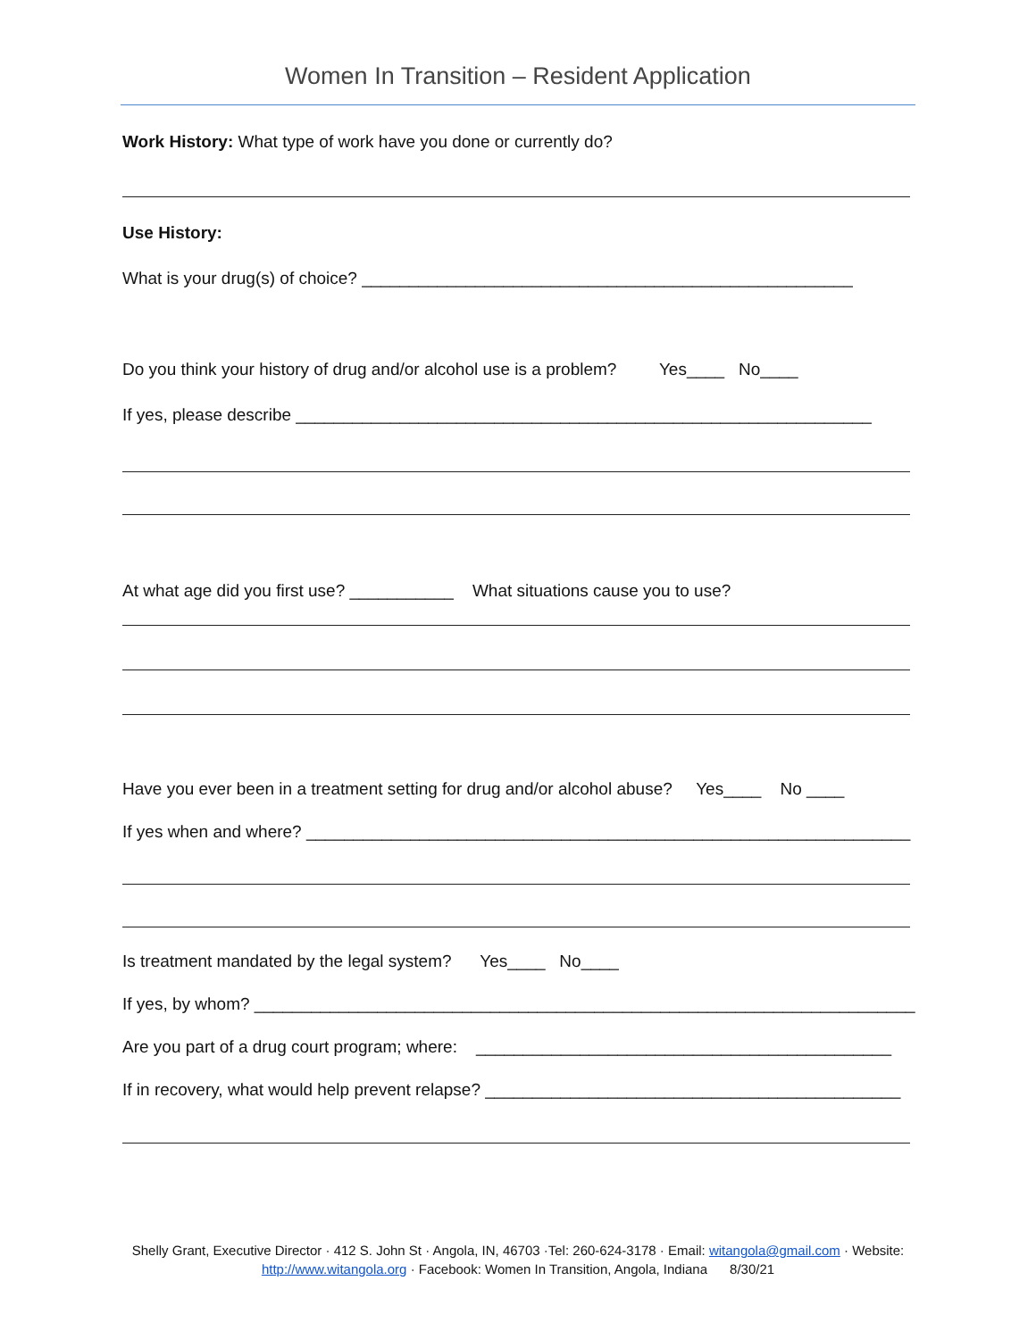Women In Transition – Resident Application
Work History: What type of work have you done or currently do?
Use History:
What is your drug(s) of choice? ____________________________________________________
Do you think your history of drug and/or alcohol use is a problem? Yes____ No____
If yes, please describe _____________________________________________________________
At what age did you first use? ___________ What situations cause you to use?
Have you ever been in a treatment setting for drug and/or alcohol abuse? Yes____ No ____
If yes when and where? ________________________________________________________________
Is treatment mandated by the legal system? Yes____ No____
If yes, by whom? ______________________________________________________________________
Are you part of a drug court program; where: ____________________________________________
If in recovery, what would help prevent relapse? ____________________________________________
Shelly Grant, Executive Director · 412 S. John St · Angola, IN, 46703 ·Tel: 260-624-3178 · Email: witangola@gmail.com · Website:
http://www.witangola.org · Facebook: Women In Transition, Angola, Indiana 8/30/21